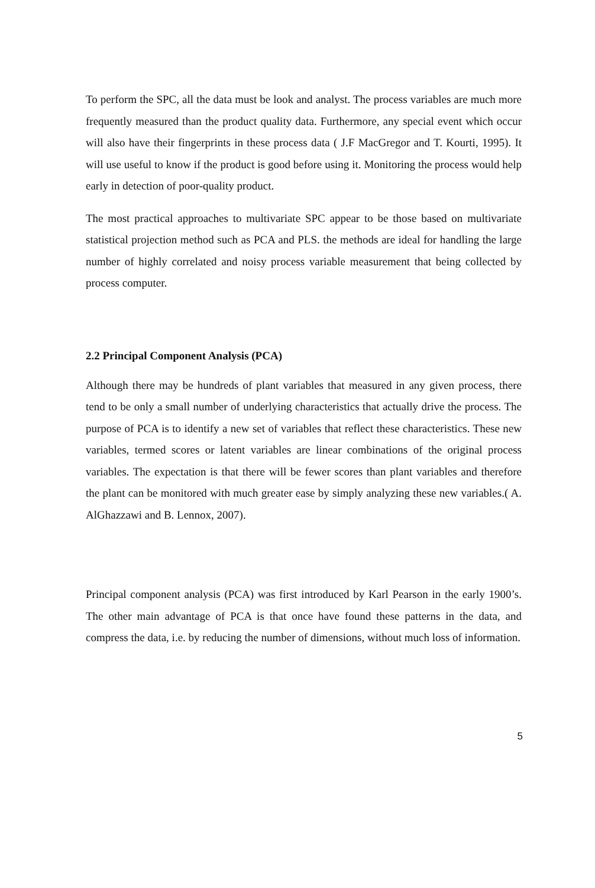To perform the SPC, all the data must be look and analyst. The process variables are much more frequently measured than the product quality data. Furthermore, any special event which occur will also have their fingerprints in these process data ( J.F MacGregor and T. Kourti, 1995). It will use useful to know if the product is good before using it. Monitoring the process would help early in detection of poor-quality product.
The most practical approaches to multivariate SPC appear to be those based on multivariate statistical projection method such as PCA and PLS. the methods are ideal for handling the large number of highly correlated and noisy process variable measurement that being collected by process computer.
2.2 Principal Component Analysis (PCA)
Although there may be hundreds of plant variables that measured in any given process, there tend to be only a small number of underlying characteristics that actually drive the process. The purpose of PCA is to identify a new set of variables that reflect these characteristics. These new variables, termed scores or latent variables are linear combinations of the original process variables. The expectation is that there will be fewer scores than plant variables and therefore the plant can be monitored with much greater ease by simply analyzing these new variables.( A. AlGhazzawi and B. Lennox, 2007).
Principal component analysis (PCA) was first introduced by Karl Pearson in the early 1900’s. The other main advantage of PCA is that once have found these patterns in the data, and compress the data, i.e. by reducing the number of dimensions, without much loss of information.
5